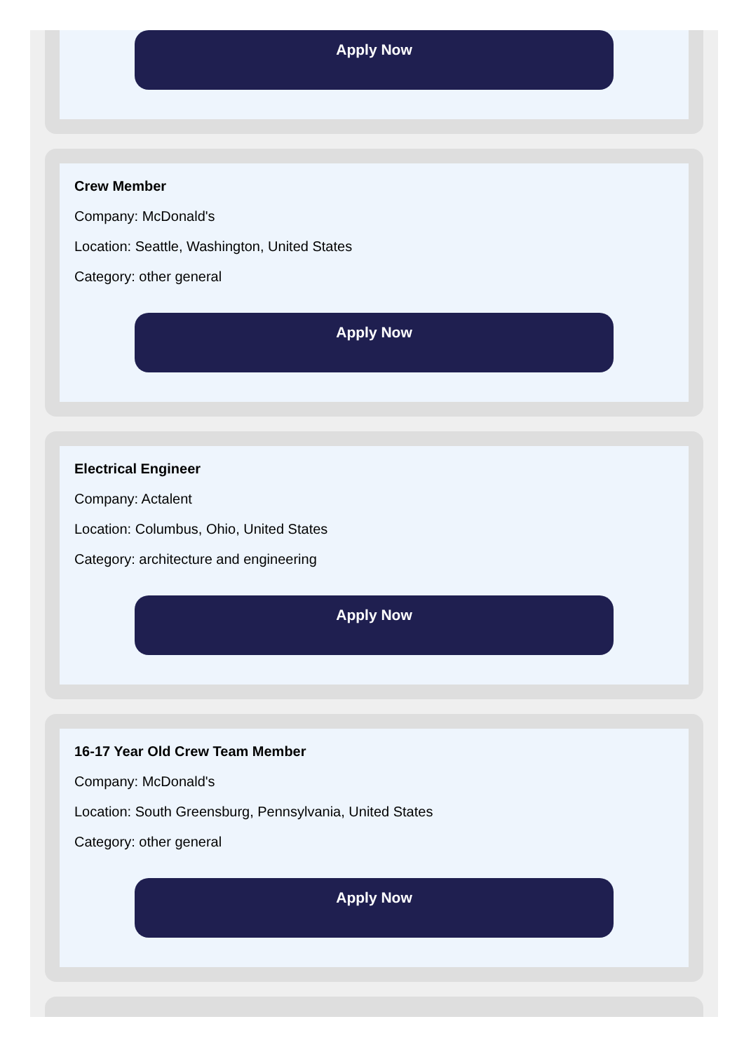Apply Now
Crew Member
Company: McDonald's
Location: Seattle, Washington, United States
Category: other general
Apply Now
Electrical Engineer
Company: Actalent
Location: Columbus, Ohio, United States
Category: architecture and engineering
Apply Now
16-17 Year Old Crew Team Member
Company: McDonald's
Location: South Greensburg, Pennsylvania, United States
Category: other general
Apply Now